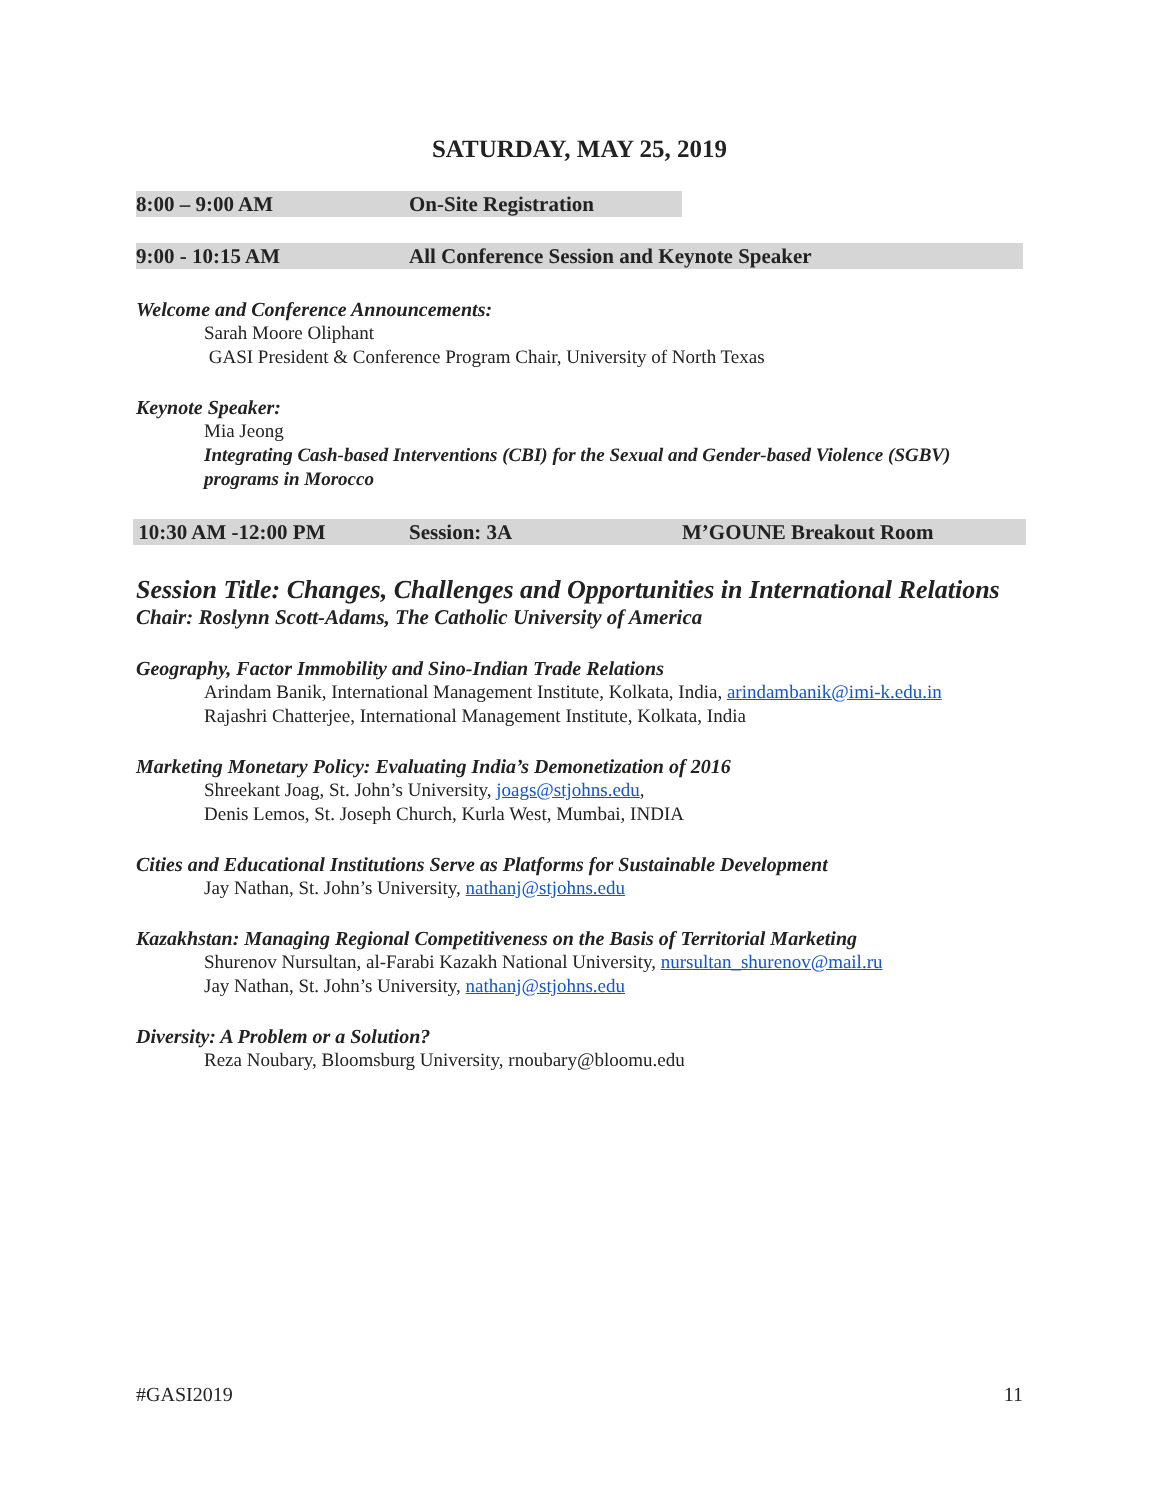SATURDAY, MAY 25, 2019
8:00 – 9:00 AM On-Site Registration
9:00 - 10:15 AM All Conference Session and Keynote Speaker
Welcome and Conference Announcements:
Sarah Moore Oliphant
GASI President & Conference Program Chair, University of North Texas
Keynote Speaker:
Mia Jeong
Integrating Cash-based Interventions (CBI) for the Sexual and Gender-based Violence (SGBV) programs in Morocco
10:30 AM -12:00 PM Session: 3A M’GOUNE Breakout Room
Session Title: Changes, Challenges and Opportunities in International Relations
Chair: Roslynn Scott-Adams, The Catholic University of America
Geography, Factor Immobility and Sino-Indian Trade Relations
Arindam Banik, International Management Institute, Kolkata, India, arindambanik@imi-k.edu.in
Rajashri Chatterjee, International Management Institute, Kolkata, India
Marketing Monetary Policy: Evaluating India’s Demonetization of 2016
Shreekant Joag, St. John’s University, joags@stjohns.edu,
Denis Lemos, St. Joseph Church, Kurla West, Mumbai, INDIA
Cities and Educational Institutions Serve as Platforms for Sustainable Development
Jay Nathan, St. John’s University, nathanj@stjohns.edu
Kazakhstan: Managing Regional Competitiveness on the Basis of Territorial Marketing
Shurenov Nursultan, al-Farabi Kazakh National University, nursultan_shurenov@mail.ru
Jay Nathan, St. John’s University, nathanj@stjohns.edu
Diversity: A Problem or a Solution?
Reza Noubary, Bloomsburg University, rnoubary@bloomu.edu
#GASI2019 11